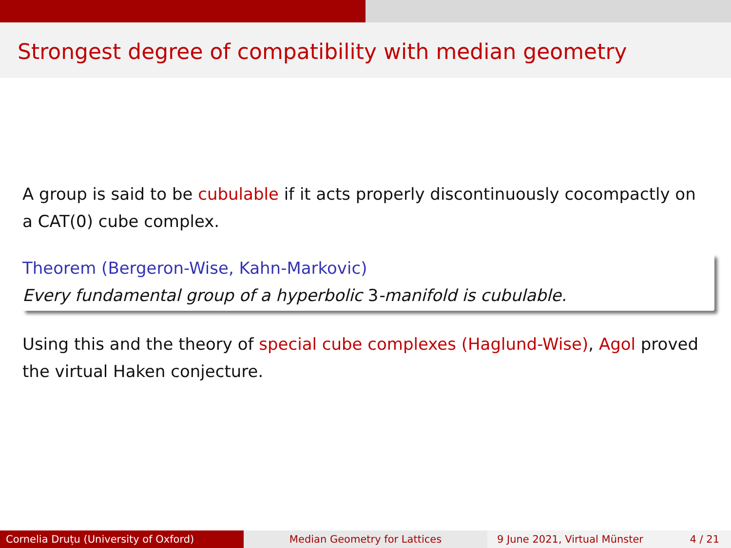Strongest degree of compatibility with median geometry
A group is said to be cubulable if it acts properly discontinuously cocompactly on a CAT(0) cube complex.
Theorem (Bergeron-Wise, Kahn-Markovic)
Every fundamental group of a hyperbolic 3-manifold is cubulable.
Using this and the theory of special cube complexes (Haglund-Wise), Agol proved the virtual Haken conjecture.
Cornelia Druțu (University of Oxford) Median Geometry for Lattices 9 June 2021, Virtual Münster 4 / 21